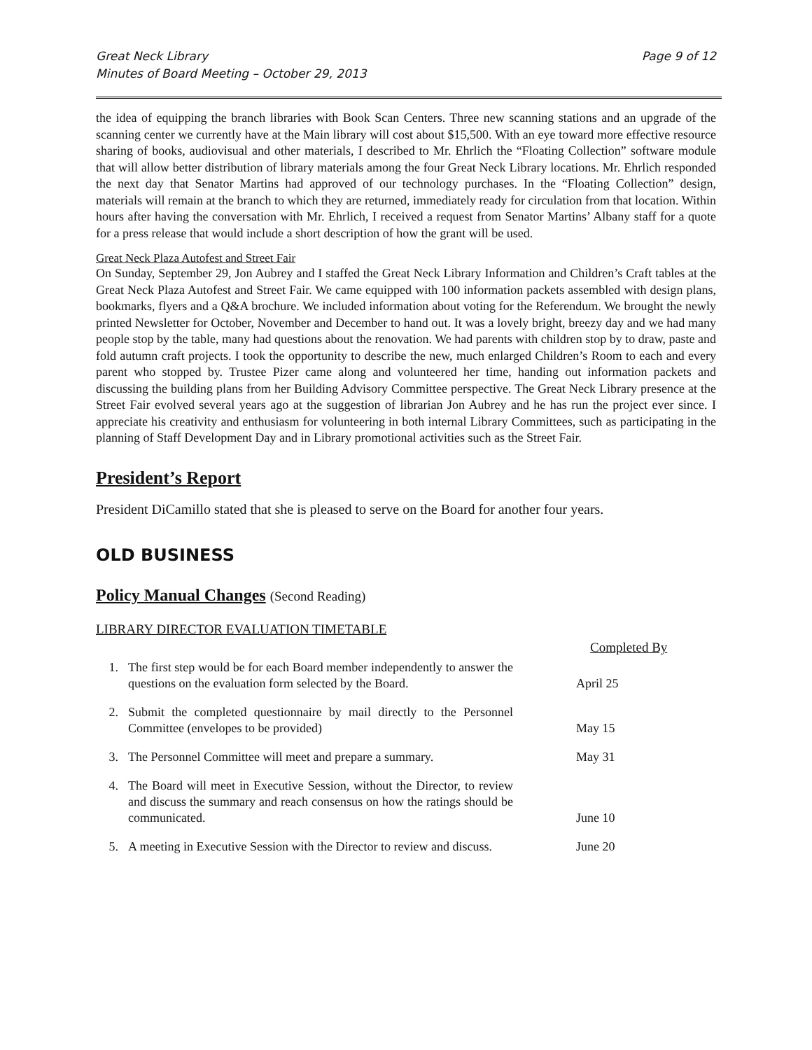Great Neck Library
Minutes of Board Meeting – October 29, 2013
Page 9 of 12
the idea of equipping the branch libraries with Book Scan Centers. Three new scanning stations and an upgrade of the scanning center we currently have at the Main library will cost about $15,500. With an eye toward more effective resource sharing of books, audiovisual and other materials, I described to Mr. Ehrlich the “Floating Collection” software module that will allow better distribution of library materials among the four Great Neck Library locations. Mr. Ehrlich responded the next day that Senator Martins had approved of our technology purchases. In the “Floating Collection” design, materials will remain at the branch to which they are returned, immediately ready for circulation from that location. Within hours after having the conversation with Mr. Ehrlich, I received a request from Senator Martins’ Albany staff for a quote for a press release that would include a short description of how the grant will be used.
Great Neck Plaza Autofest and Street Fair
On Sunday, September 29, Jon Aubrey and I staffed the Great Neck Library Information and Children’s Craft tables at the Great Neck Plaza Autofest and Street Fair. We came equipped with 100 information packets assembled with design plans, bookmarks, flyers and a Q&A brochure. We included information about voting for the Referendum. We brought the newly printed Newsletter for October, November and December to hand out. It was a lovely bright, breezy day and we had many people stop by the table, many had questions about the renovation. We had parents with children stop by to draw, paste and fold autumn craft projects. I took the opportunity to describe the new, much enlarged Children’s Room to each and every parent who stopped by. Trustee Pizer came along and volunteered her time, handing out information packets and discussing the building plans from her Building Advisory Committee perspective. The Great Neck Library presence at the Street Fair evolved several years ago at the suggestion of librarian Jon Aubrey and he has run the project ever since. I appreciate his creativity and enthusiasm for volunteering in both internal Library Committees, such as participating in the planning of Staff Development Day and in Library promotional activities such as the Street Fair.
President’s Report
President DiCamillo stated that she is pleased to serve on the Board for another four years.
OLD BUSINESS
Policy Manual Changes (Second Reading)
LIBRARY DIRECTOR EVALUATION TIMETABLE
| | | Completed By |
| --- | --- | --- |
| 1. | The first step would be for each Board member independently to answer the questions on the evaluation form selected by the Board. | April 25 |
| 2. | Submit the completed questionnaire by mail directly to the Personnel Committee (envelopes to be provided) | May 15 |
| 3. | The Personnel Committee will meet and prepare a summary. | May 31 |
| 4. | The Board will meet in Executive Session, without the Director, to review and discuss the summary and reach consensus on how the ratings should be communicated. | June 10 |
| 5. | A meeting in Executive Session with the Director to review and discuss. | June 20 |